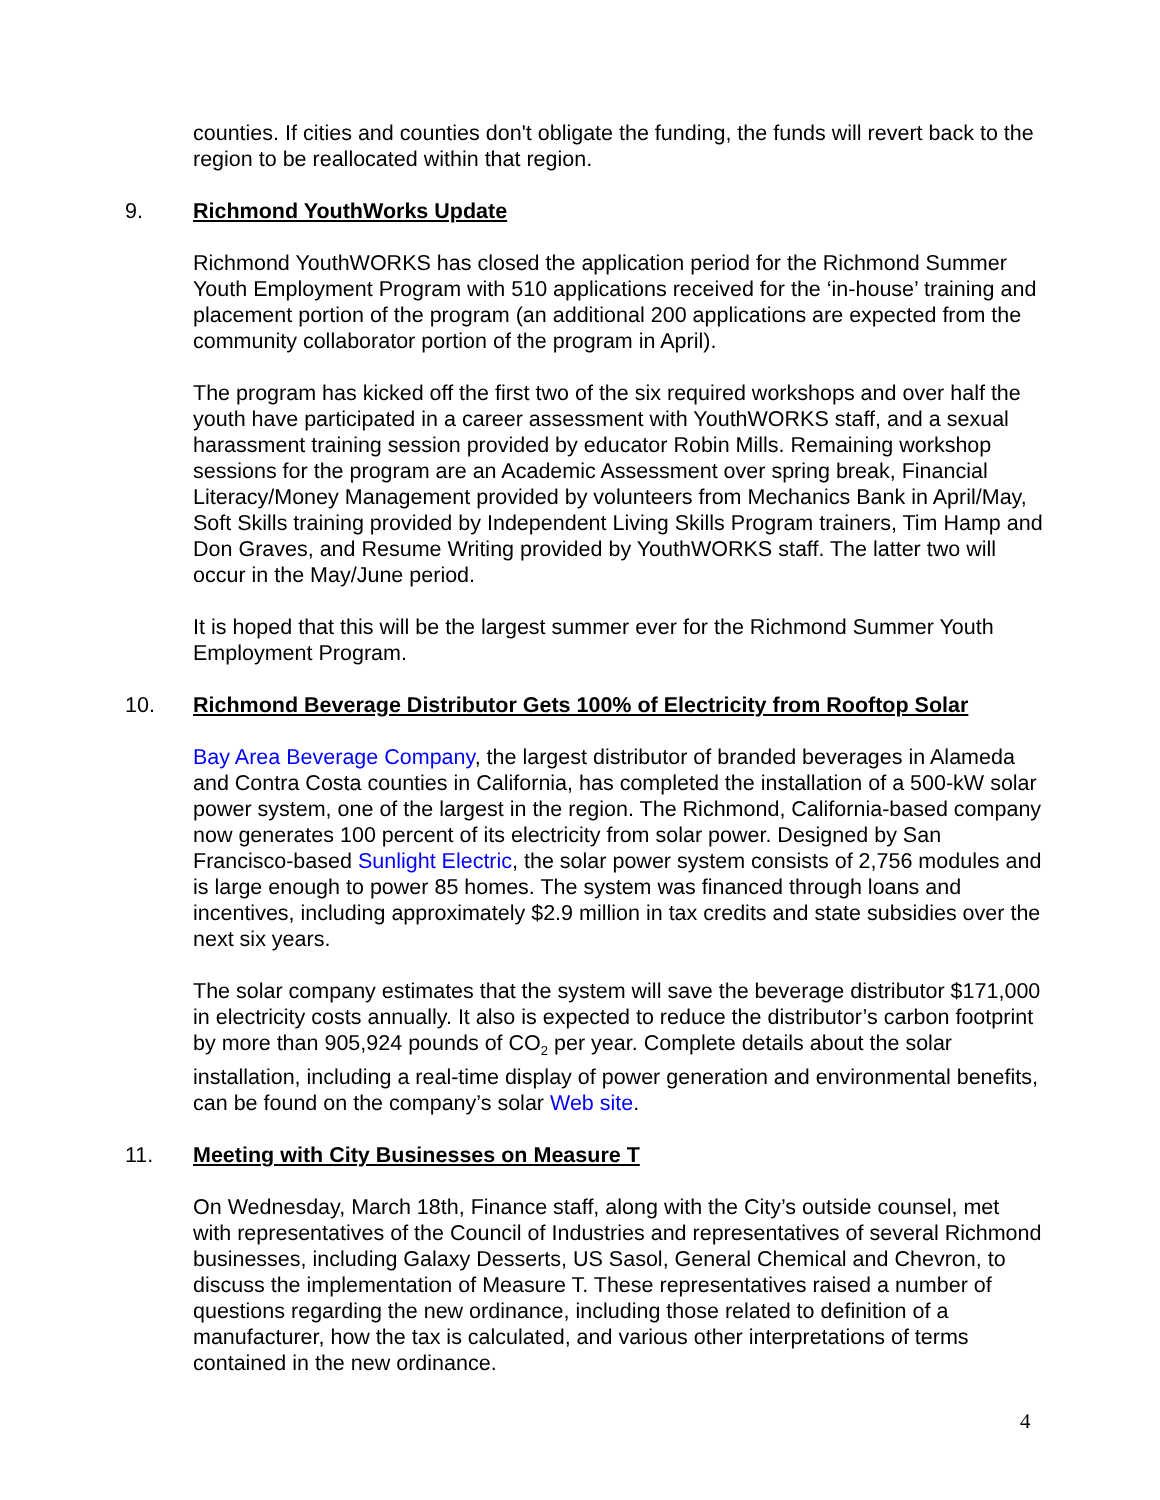counties. If cities and counties don't obligate the funding, the funds will revert back to the region to be reallocated within that region.
9. Richmond YouthWorks Update
Richmond YouthWORKS has closed the application period for the Richmond Summer Youth Employment Program with 510 applications received for the ‘in-house’ training and placement portion of the program (an additional 200 applications are expected from the community collaborator portion of the program in April).
The program has kicked off the first two of the six required workshops and over half the youth have participated in a career assessment with YouthWORKS staff, and a sexual harassment training session provided by educator Robin Mills. Remaining workshop sessions for the program are an Academic Assessment over spring break, Financial Literacy/Money Management provided by volunteers from Mechanics Bank in April/May, Soft Skills training provided by Independent Living Skills Program trainers, Tim Hamp and Don Graves, and Resume Writing provided by YouthWORKS staff. The latter two will occur in the May/June period.
It is hoped that this will be the largest summer ever for the Richmond Summer Youth Employment Program.
10. Richmond Beverage Distributor Gets 100% of Electricity from Rooftop Solar
Bay Area Beverage Company, the largest distributor of branded beverages in Alameda and Contra Costa counties in California, has completed the installation of a 500-kW solar power system, one of the largest in the region. The Richmond, California-based company now generates 100 percent of its electricity from solar power. Designed by San Francisco-based Sunlight Electric, the solar power system consists of 2,756 modules and is large enough to power 85 homes. The system was financed through loans and incentives, including approximately $2.9 million in tax credits and state subsidies over the next six years.
The solar company estimates that the system will save the beverage distributor $171,000 in electricity costs annually. It also is expected to reduce the distributor’s carbon footprint by more than 905,924 pounds of CO<sub>2</sub> per year. Complete details about the solar installation, including a real-time display of power generation and environmental benefits, can be found on the company’s solar Web site.
11. Meeting with City Businesses on Measure T
On Wednesday, March 18th, Finance staff, along with the City’s outside counsel, met with representatives of the Council of Industries and representatives of several Richmond businesses, including Galaxy Desserts, US Sasol, General Chemical and Chevron, to discuss the implementation of Measure T. These representatives raised a number of questions regarding the new ordinance, including those related to definition of a manufacturer, how the tax is calculated, and various other interpretations of terms contained in the new ordinance.
4